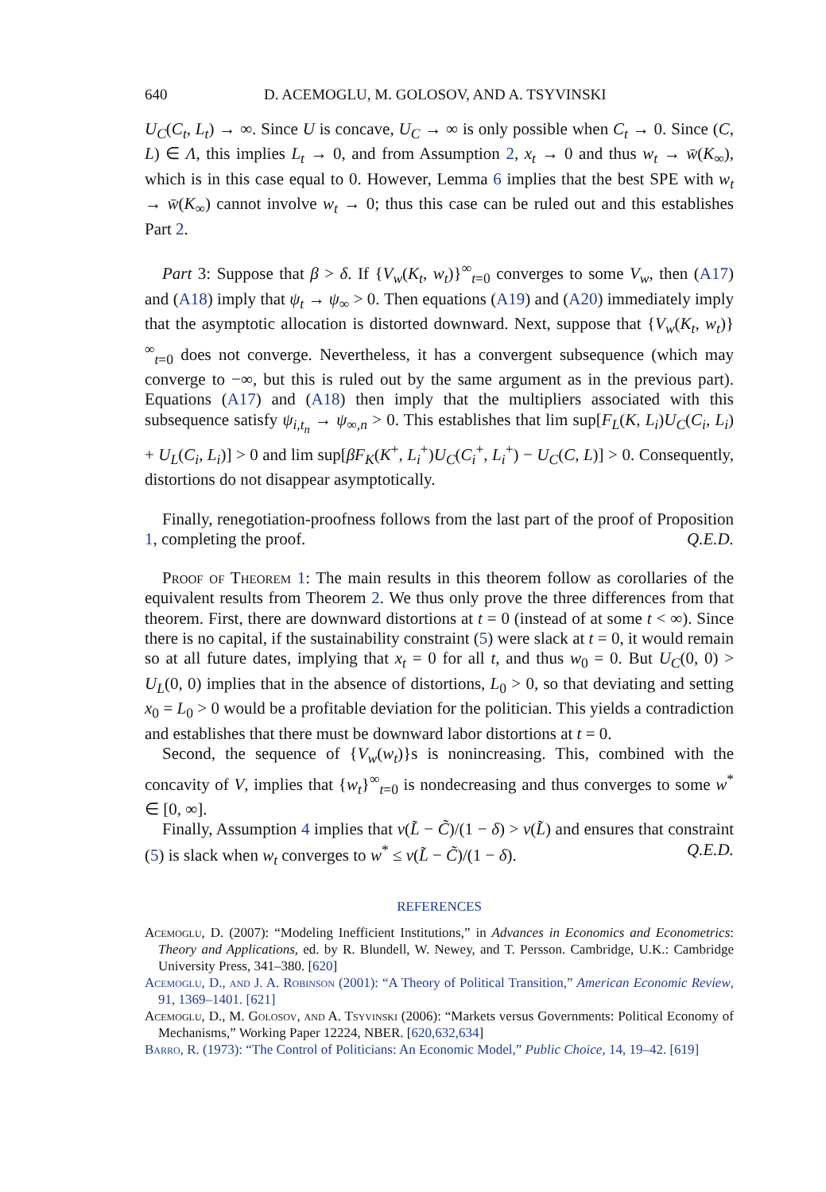640 D. ACEMOGLU, M. GOLOSOV, AND A. TSYVINSKI
U<sub>C</sub>(C<sub>t</sub>, L<sub>t</sub>) → ∞. Since U is concave, U<sub>C</sub> → ∞ is only possible when C<sub>t</sub> → 0. Since (C, L) ∈ Λ, this implies L<sub>t</sub> → 0, and from Assumption 2, x<sub>t</sub> → 0 and thus w<sub>t</sub> → w̄(K<sub>∞</sub>), which is in this case equal to 0. However, Lemma 6 implies that the best SPE with w<sub>t</sub> → w̄(K<sub>∞</sub>) cannot involve w<sub>t</sub> → 0; thus this case can be ruled out and this establishes Part 2.
Part 3: Suppose that β > δ. If {V<sub>w</sub>(K<sub>t</sub>, w<sub>t</sub>)}<sup>∞</sup><sub>t=0</sub> converges to some V<sub>w</sub>, then (A17) and (A18) imply that ψ<sub>t</sub> → ψ<sub>∞</sub> > 0. Then equations (A19) and (A20) immediately imply that the asymptotic allocation is distorted downward. Next, suppose that {V<sub>w</sub>(K<sub>t</sub>, w<sub>t</sub>)}<sup>∞</sup><sub>t=0</sub> does not converge. Nevertheless, it has a convergent subsequence (which may converge to −∞, but this is ruled out by the same argument as in the previous part). Equations (A17) and (A18) then imply that the multipliers associated with this subsequence satisfy ψ<sub>i,t<sub>n</sub></sub> → ψ<sub>∞,n</sub> > 0. This establishes that lim sup[F<sub>L</sub>(K, L<sub>i</sub>)U<sub>C</sub>(C<sub>i</sub>, L<sub>i</sub>) + U<sub>L</sub>(C<sub>i</sub>, L<sub>i</sub>)] > 0 and lim sup[βF<sub>K</sub>(K<sup>+</sup>, L<sub>i</sub><sup>+</sup>)U<sub>C</sub>(C<sub>i</sub><sup>+</sup>, L<sub>i</sub><sup>+</sup>) − U<sub>C</sub>(C, L)] > 0. Consequently, distortions do not disappear asymptotically.
Finally, renegotiation-proofness follows from the last part of the proof of Proposition 1, completing the proof. Q.E.D.
Proof of Theorem 1: The main results in this theorem follow as corollaries of the equivalent results from Theorem 2. We thus only prove the three differences from that theorem. First, there are downward distortions at t = 0 (instead of at some t < ∞). Since there is no capital, if the sustainability constraint (5) were slack at t = 0, it would remain so at all future dates, implying that x<sub>t</sub> = 0 for all t, and thus w<sub>0</sub> = 0. But U<sub>C</sub>(0, 0) > U<sub>L</sub>(0, 0) implies that in the absence of distortions, L<sub>0</sub> > 0, so that deviating and setting x<sub>0</sub> = L<sub>0</sub> > 0 would be a profitable deviation for the politician. This yields a contradiction and establishes that there must be downward labor distortions at t = 0.
Second, the sequence of {V<sub>w</sub>(w<sub>t</sub>)}s is nonincreasing. This, combined with the concavity of V, implies that {w<sub>t</sub>}<sup>∞</sup><sub>t=0</sub> is nondecreasing and thus converges to some w<sup>*</sup> ∈ [0, ∞].
Finally, Assumption 4 implies that v(L̃ − C̃)/(1 − δ) > v(L̃) and ensures that constraint (5) is slack when w<sub>t</sub> converges to w<sup>*</sup> ≤ v(L̃ − C̃)/(1 − δ). Q.E.D.
REFERENCES
Acemoglu, D. (2007): “Modeling Inefficient Institutions,” in Advances in Economics and Econometrics: Theory and Applications, ed. by R. Blundell, W. Newey, and T. Persson. Cambridge, U.K.: Cambridge University Press, 341–380. [620]
Acemoglu, D., and J. A. Robinson (2001): “A Theory of Political Transition,” American Economic Review, 91, 1369–1401. [621]
Acemoglu, D., M. Golosov, and A. Tsyvinski (2006): “Markets versus Governments: Political Economy of Mechanisms,” Working Paper 12224, NBER. [620,632,634]
Barro, R. (1973): “The Control of Politicians: An Economic Model,” Public Choice, 14, 19–42. [619]